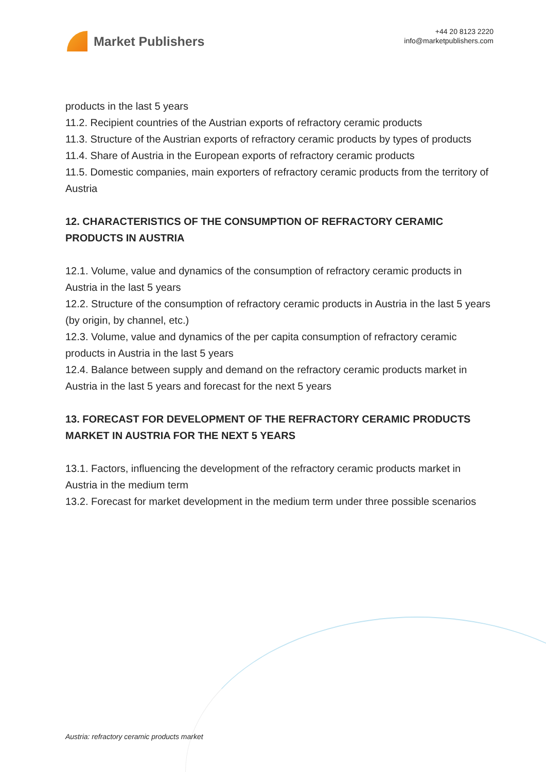Market Publishers
+44 20 8123 2220
info@marketpublishers.com
products in the last 5 years
11.2. Recipient countries of the Austrian exports of refractory ceramic products
11.3. Structure of the Austrian exports of refractory ceramic products by types of products
11.4. Share of Austria in the European exports of refractory ceramic products
11.5. Domestic companies, main exporters of refractory ceramic products from the territory of Austria
12. CHARACTERISTICS OF THE CONSUMPTION OF REFRACTORY CERAMIC PRODUCTS IN AUSTRIA
12.1. Volume, value and dynamics of the consumption of refractory ceramic products in Austria in the last 5 years
12.2. Structure of the consumption of refractory ceramic products in Austria in the last 5 years (by origin, by channel, etc.)
12.3. Volume, value and dynamics of the per capita consumption of refractory ceramic products in Austria in the last 5 years
12.4. Balance between supply and demand on the refractory ceramic products market in Austria in the last 5 years and forecast for the next 5 years
13. FORECAST FOR DEVELOPMENT OF THE REFRACTORY CERAMIC PRODUCTS MARKET IN AUSTRIA FOR THE NEXT 5 YEARS
13.1. Factors, influencing the development of the refractory ceramic products market in Austria in the medium term
13.2. Forecast for market development in the medium term under three possible scenarios
Austria: refractory ceramic products market